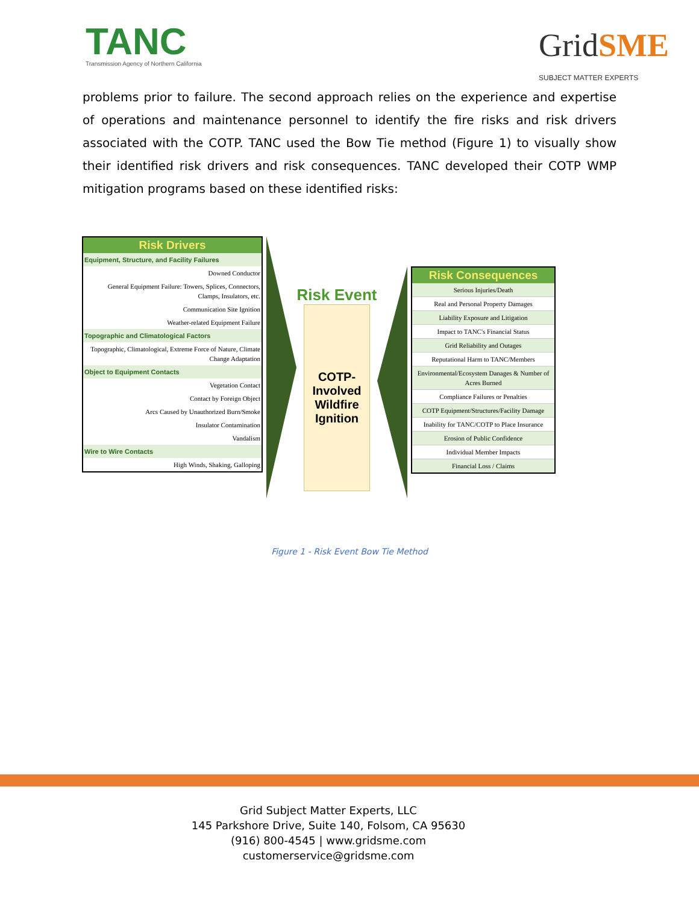TANC
Transmission Agency of Northern California
GridSME
SUBJECT MATTER EXPERTS
problems prior to failure. The second approach relies on the experience and expertise of operations and maintenance personnel to identify the fire risks and risk drivers associated with the COTP. TANC used the Bow Tie method (Figure 1) to visually show their identified risk drivers and risk consequences. TANC developed their COTP WMP mitigation programs based on these identified risks:
| Risk Drivers |
| --- |
| Equipment, Structure, and Facility Failures |
| Downed Conductor |
| General Equipment Failure: Towers, Splices, Connectors, Clamps, Insulators, etc. |
| Communication Site Ignition |
| Weather-related Equipment Failure |
| Topographic and Climatological Factors |
| Topographic, Climatological, Extreme Force of Nature, Climate Change Adaptation |
| Object to Equipment Contacts |
| Vegetation Contact |
| Contact by Foreign Object |
| Arcs Caused by Unauthorized Burn/Smoke |
| Insulator Contamination |
| Vandalism |
| Wire to Wire Contacts |
| High Winds, Shaking, Galloping |
Risk Event
COTP-
Involved
Wildfire
Ignition
| Risk Consequences |
| --- |
| Serious Injuries/Death |
| Real and Personal Property Damages |
| Liability Exposure and Litigation |
| Impact to TANC's Financial Status |
| Grid Reliability and Outages |
| Reputational Harm to TANC/Members |
| Environmental/Ecosystem Danages & Number of Acres Burned |
| Compliance Failures or Penalties |
| COTP Equipment/Structures/Facility Damage |
| Inability for TANC/COTP to Place Insurance |
| Erosion of Public Confidence |
| Individual Member Impacts |
| Financial Loss / Claims |
Figure 1 - Risk Event Bow Tie Method
Grid Subject Matter Experts, LLC
145 Parkshore Drive, Suite 140, Folsom, CA 95630
(916) 800-4545 | www.gridsme.com
customerservice@gridsme.com